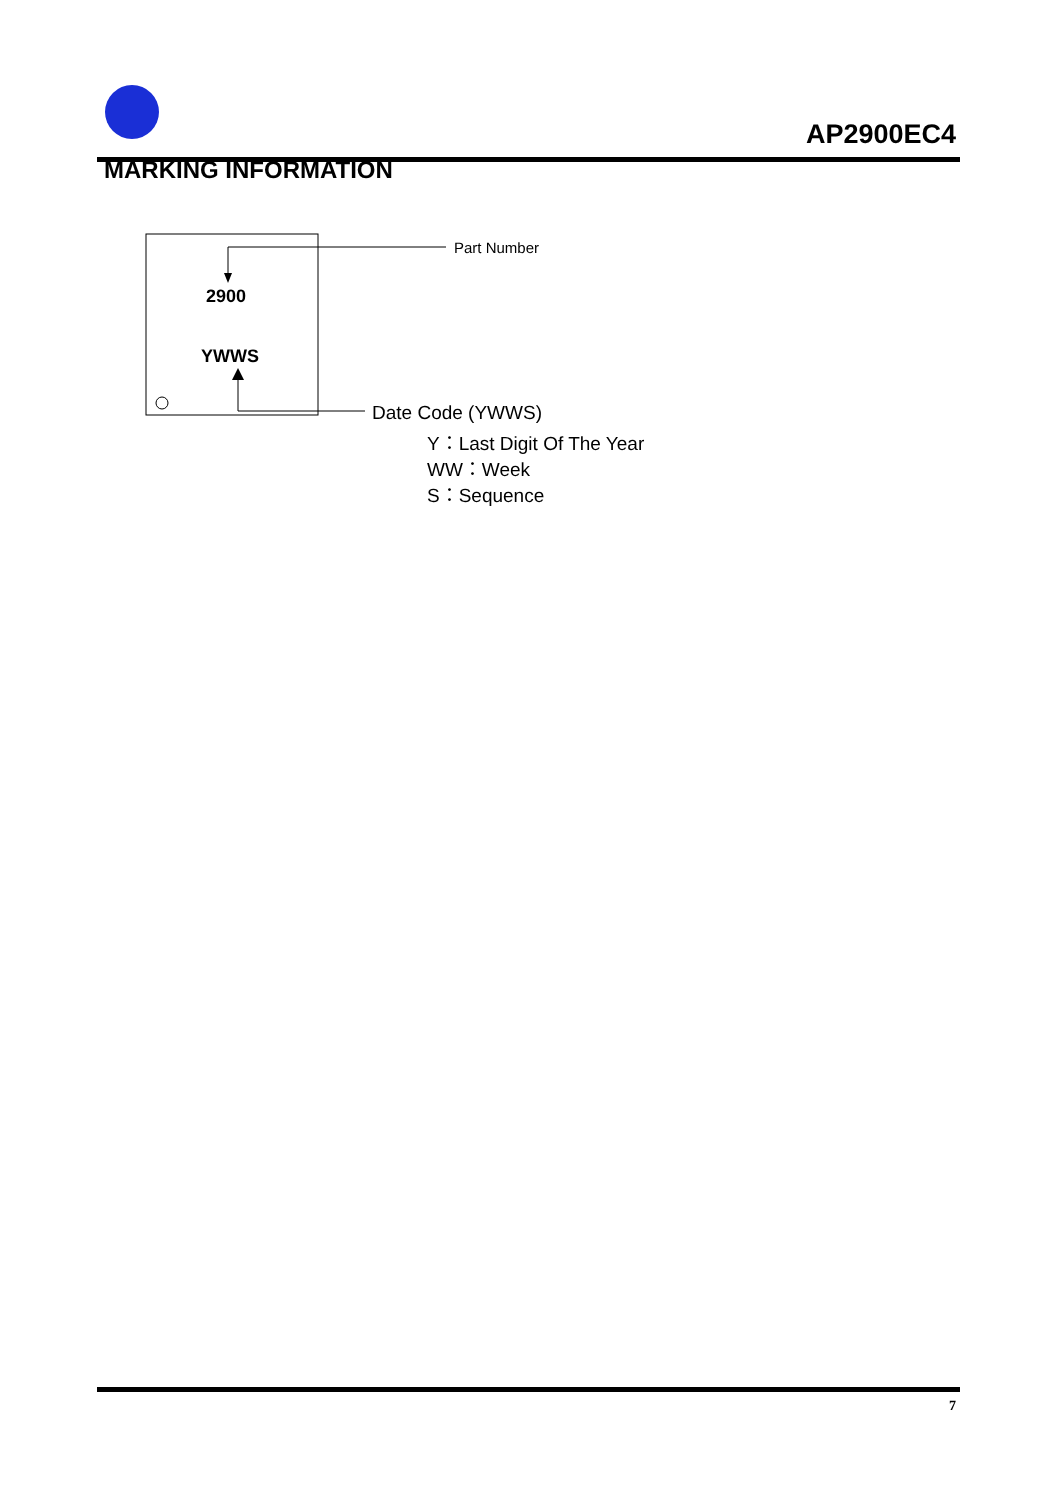AP2900EC4
MARKING INFORMATION
Part Number
2900
YWWS
Date Code (YWWS)
Y：Last Digit Of The Year
WW：Week
S：Sequence
7